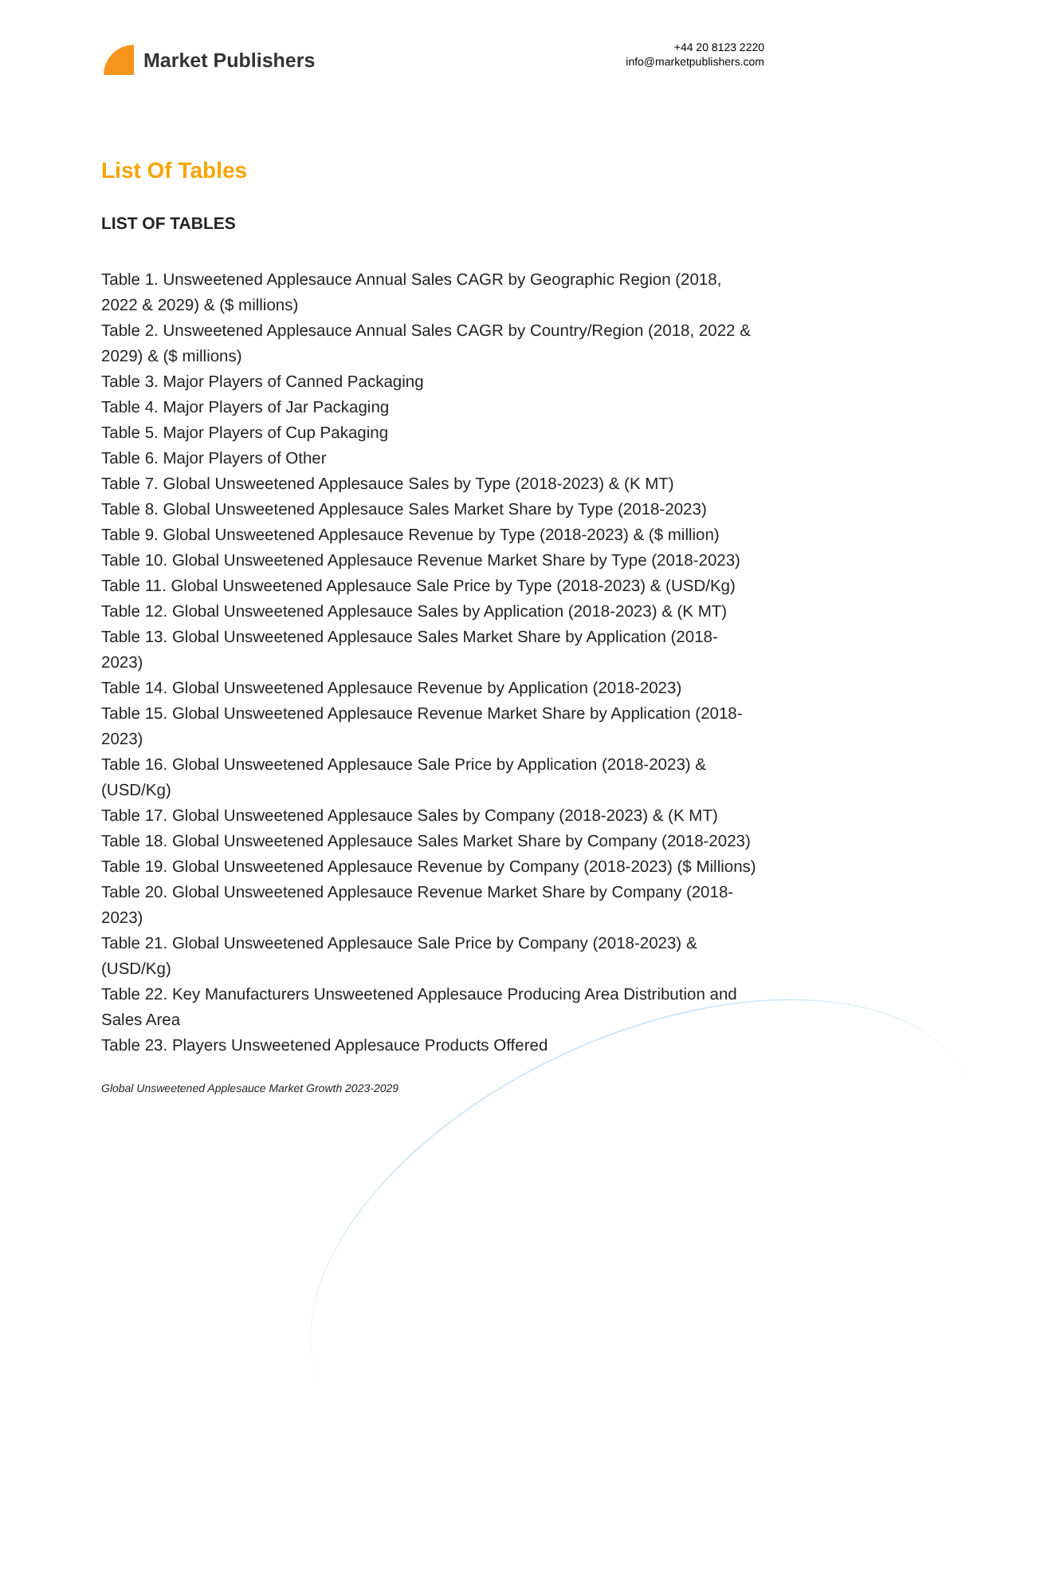Market Publishers
+44 20 8123 2220
info@marketpublishers.com
List Of Tables
LIST OF TABLES
Table 1. Unsweetened Applesauce Annual Sales CAGR by Geographic Region (2018, 2022 & 2029) & ($ millions)
Table 2. Unsweetened Applesauce Annual Sales CAGR by Country/Region (2018, 2022 & 2029) & ($ millions)
Table 3. Major Players of Canned Packaging
Table 4. Major Players of Jar Packaging
Table 5. Major Players of Cup Pakaging
Table 6. Major Players of Other
Table 7. Global Unsweetened Applesauce Sales by Type (2018-2023) & (K MT)
Table 8. Global Unsweetened Applesauce Sales Market Share by Type (2018-2023)
Table 9. Global Unsweetened Applesauce Revenue by Type (2018-2023) & ($ million)
Table 10. Global Unsweetened Applesauce Revenue Market Share by Type (2018-2023)
Table 11. Global Unsweetened Applesauce Sale Price by Type (2018-2023) & (USD/Kg)
Table 12. Global Unsweetened Applesauce Sales by Application (2018-2023) & (K MT)
Table 13. Global Unsweetened Applesauce Sales Market Share by Application (2018-2023)
Table 14. Global Unsweetened Applesauce Revenue by Application (2018-2023)
Table 15. Global Unsweetened Applesauce Revenue Market Share by Application (2018-2023)
Table 16. Global Unsweetened Applesauce Sale Price by Application (2018-2023) & (USD/Kg)
Table 17. Global Unsweetened Applesauce Sales by Company (2018-2023) & (K MT)
Table 18. Global Unsweetened Applesauce Sales Market Share by Company (2018-2023)
Table 19. Global Unsweetened Applesauce Revenue by Company (2018-2023) ($ Millions)
Table 20. Global Unsweetened Applesauce Revenue Market Share by Company (2018-2023)
Table 21. Global Unsweetened Applesauce Sale Price by Company (2018-2023) & (USD/Kg)
Table 22. Key Manufacturers Unsweetened Applesauce Producing Area Distribution and Sales Area
Table 23. Players Unsweetened Applesauce Products Offered
Global Unsweetened Applesauce Market Growth 2023-2029